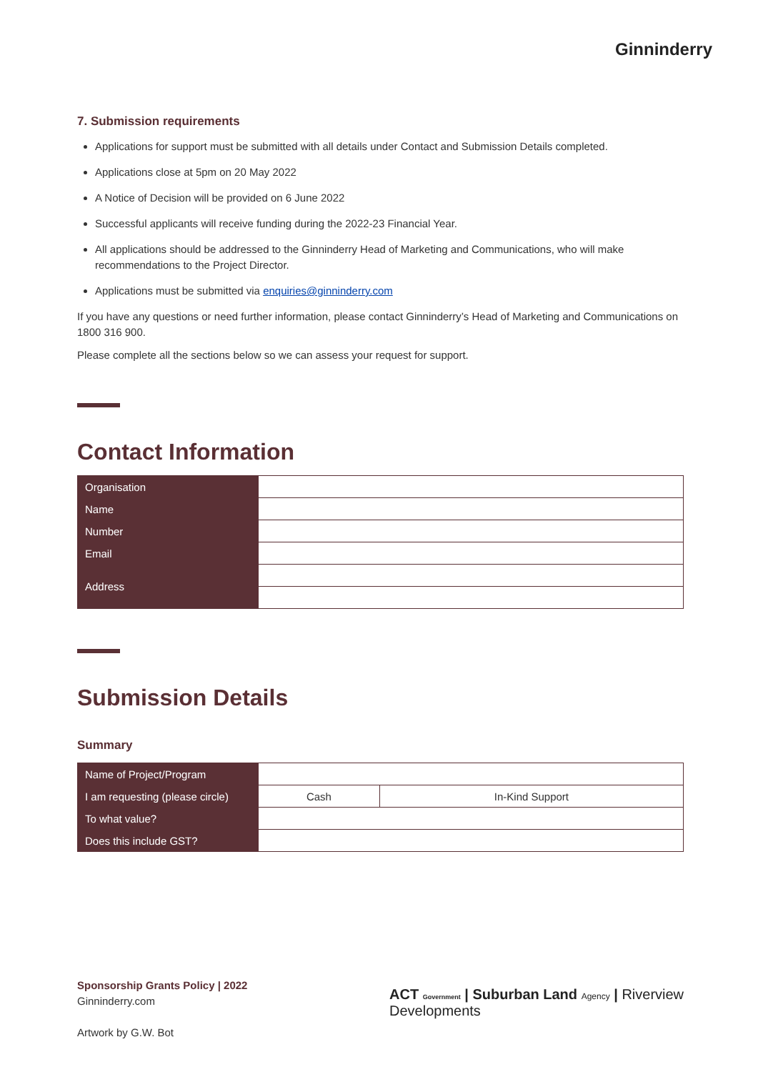Ginninderry
7. Submission requirements
Applications for support must be submitted with all details under Contact and Submission Details completed.
Applications close at 5pm on 20 May 2022
A Notice of Decision will be provided on 6 June 2022
Successful applicants will receive funding during the 2022-23 Financial Year.
All applications should be addressed to the Ginninderry Head of Marketing and Communications, who will make recommendations to the Project Director.
Applications must be submitted via enquiries@ginninderry.com
If you have any questions or need further information, please contact Ginninderry’s Head of Marketing and Communications on 1800 316 900.
Please complete all the sections below so we can assess your request for support.
Contact Information
| Organisation | |
| Name | |
| Number | |
| Email | |
| Address | |
Submission Details
Summary
| Name of Project/Program | | |
| I am requesting (please circle) | Cash | In-Kind Support |
| To what value? | | |
| Does this include GST? | | |
Sponsorship Grants Policy | 2022
Ginninderry.com
Artwork by G.W. Bot
ACT Government | Suburban Land Agency | Riverview Developments